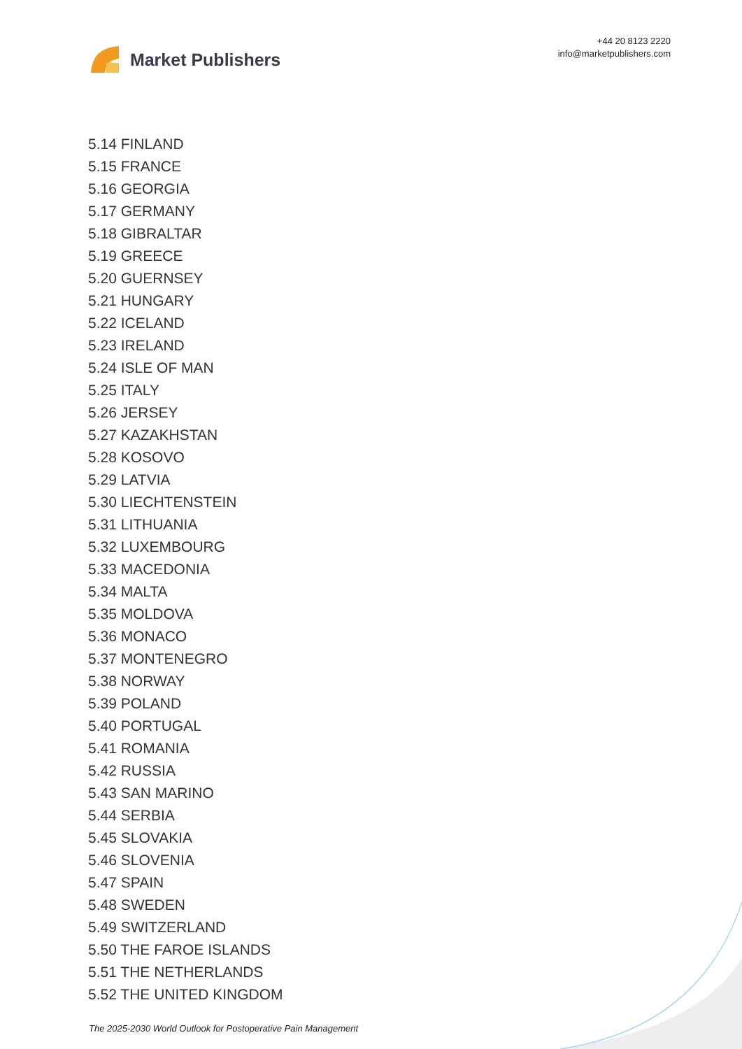Market Publishers
+44 20 8123 2220
info@marketpublishers.com
5.14 FINLAND
5.15 FRANCE
5.16 GEORGIA
5.17 GERMANY
5.18 GIBRALTAR
5.19 GREECE
5.20 GUERNSEY
5.21 HUNGARY
5.22 ICELAND
5.23 IRELAND
5.24 ISLE OF MAN
5.25 ITALY
5.26 JERSEY
5.27 KAZAKHSTAN
5.28 KOSOVO
5.29 LATVIA
5.30 LIECHTENSTEIN
5.31 LITHUANIA
5.32 LUXEMBOURG
5.33 MACEDONIA
5.34 MALTA
5.35 MOLDOVA
5.36 MONACO
5.37 MONTENEGRO
5.38 NORWAY
5.39 POLAND
5.40 PORTUGAL
5.41 ROMANIA
5.42 RUSSIA
5.43 SAN MARINO
5.44 SERBIA
5.45 SLOVAKIA
5.46 SLOVENIA
5.47 SPAIN
5.48 SWEDEN
5.49 SWITZERLAND
5.50 THE FAROE ISLANDS
5.51 THE NETHERLANDS
5.52 THE UNITED KINGDOM
The 2025-2030 World Outlook for Postoperative Pain Management